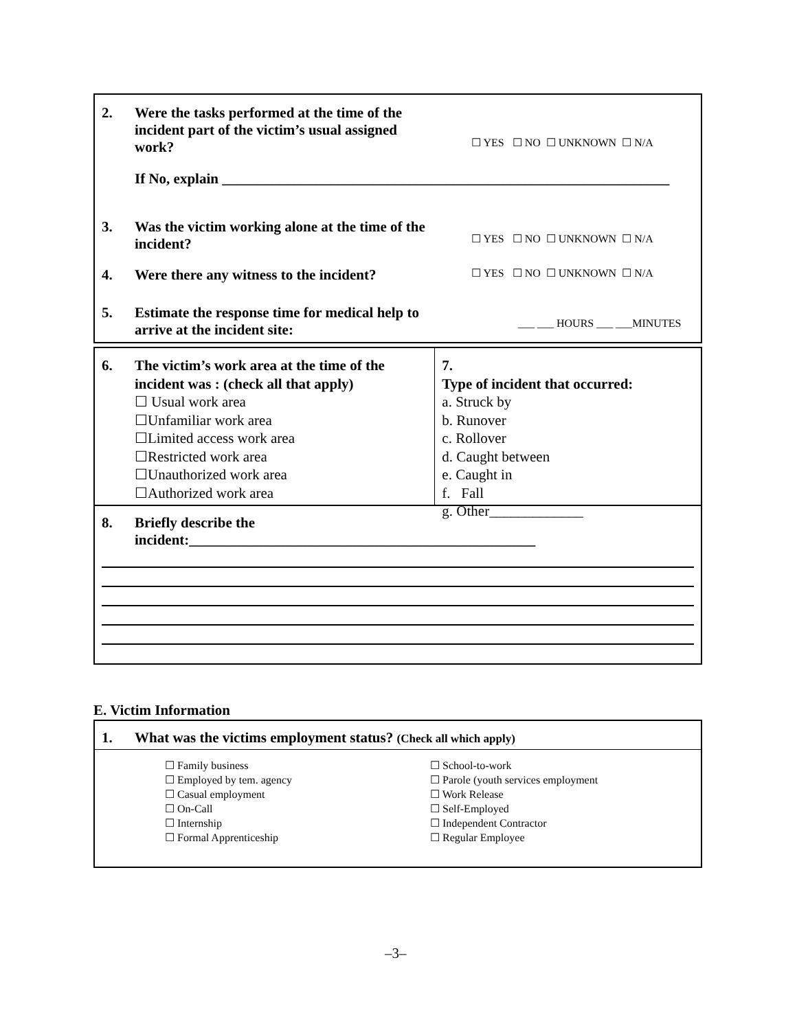2. Were the tasks performed at the time of the incident part of the victim’s usual assigned work?
☐ YES ☐ NO ☐ UNKNOWN ☐ N/A
If No, explain ______________________________________________________________
3. Was the victim working alone at the time of the incident?
☐ YES ☐ NO ☐ UNKNOWN ☐ N/A
4. Were there any witness to the incident?
☐ YES ☐ NO ☐ UNKNOWN ☐ N/A
5. Estimate the response time for medical help to arrive at the incident site:
___ ___ HOURS ___ ___MINUTES
6. The victim’s work area at the time of the incident was : (check all that apply)
☐ Usual work area
☐Unfamiliar work area
☐Limited access work area
☐Restricted work area
☐Unauthorized work area
☐Authorized work area
7. Type of incident that occurred:
a. Struck by
b. Runover
c. Rollover
d. Caught between
e. Caught in
f. Fall
g. Other_____________
8. Briefly describe the
incident:________________________________________________
E. Victim Information
1. What was the victims employment status? (Check all which apply)
☐ Family business
☐ Employed by tem. agency
☐ Casual employment
☐ On-Call
☐ Internship
☐ Formal Apprenticeship
☐ School-to-work
☐ Parole (youth services employment
☐ Work Release
☐ Self-Employed
☐ Independent Contractor
☐ Regular Employee
–3–